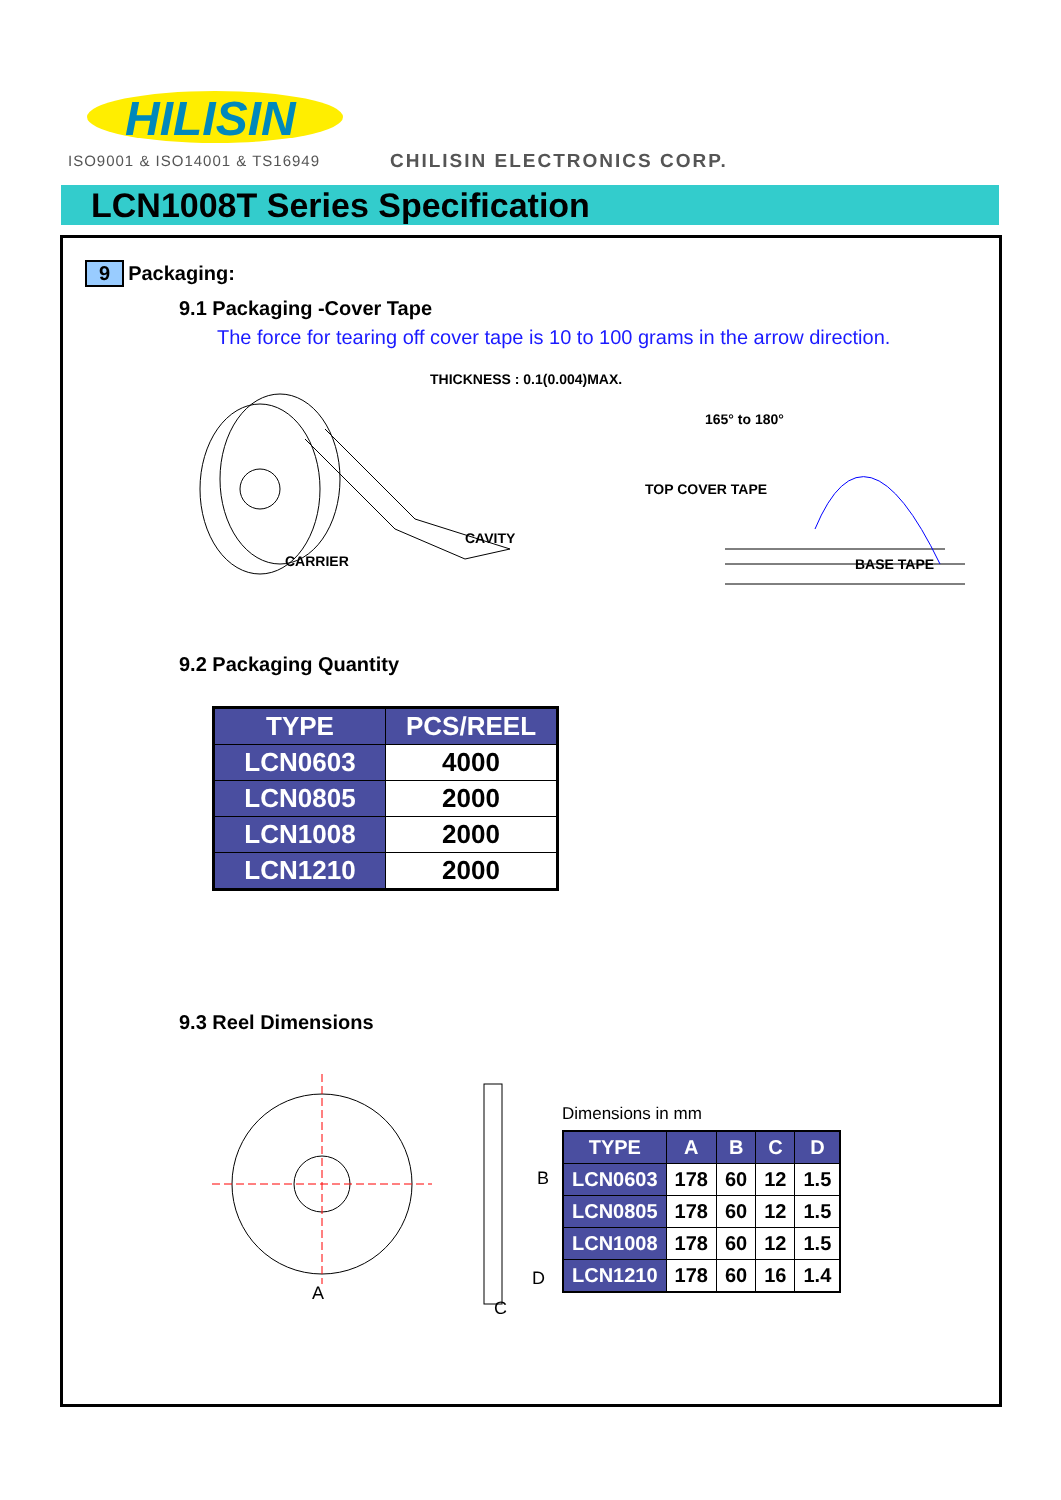HILISIN
ISO9001 & ISO14001 & TS16949 CHILISIN ELECTRONICS CORP.
LCN1008T Series Specification
9 Packaging:
9.1 Packaging -Cover Tape
The force for tearing off cover tape is 10 to 100 grams in the arrow direction.
THICKNESS : 0.1(0.004)MAX.
CAVITY
CARRIER
TOP COVER TAPE
165° to 180°
BASE TAPE
9.2 Packaging Quantity
| TYPE | PCS/REEL |
| --- | --- |
| LCN0603 | 4000 |
| LCN0805 | 2000 |
| LCN1008 | 2000 |
| LCN1210 | 2000 |
9.3 Reel Dimensions
A
B
D
C
Dimensions in mm
| TYPE | A | B | C | D |
| --- | --- | --- | --- | --- |
| LCN0603 | 178 | 60 | 12 | 1.5 |
| LCN0805 | 178 | 60 | 12 | 1.5 |
| LCN1008 | 178 | 60 | 12 | 1.5 |
| LCN1210 | 178 | 60 | 16 | 1.4 |